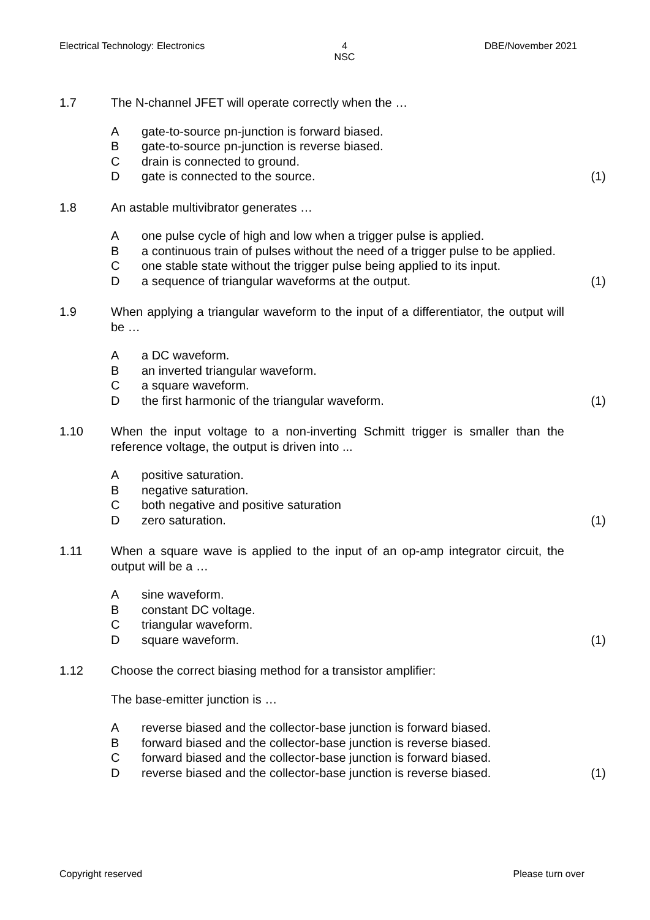Electrical Technology: Electronics 4
NSC DBE/November 2021
1.7 The N-channel JFET will operate correctly when the …
A gate-to-source pn-junction is forward biased.
B gate-to-source pn-junction is reverse biased.
C drain is connected to ground.
D gate is connected to the source. (1)
1.8 An astable multivibrator generates …
A one pulse cycle of high and low when a trigger pulse is applied.
B a continuous train of pulses without the need of a trigger pulse to be applied.
C one stable state without the trigger pulse being applied to its input.
D a sequence of triangular waveforms at the output. (1)
1.9 When applying a triangular waveform to the input of a differentiator, the output will be …
A a DC waveform.
B an inverted triangular waveform.
C a square waveform.
D the first harmonic of the triangular waveform. (1)
1.10 When the input voltage to a non-inverting Schmitt trigger is smaller than the reference voltage, the output is driven into ...
A positive saturation.
B negative saturation.
C both negative and positive saturation
D zero saturation. (1)
1.11 When a square wave is applied to the input of an op-amp integrator circuit, the output will be a …
A sine waveform.
B constant DC voltage.
C triangular waveform.
D square waveform. (1)
1.12 Choose the correct biasing method for a transistor amplifier:
The base-emitter junction is …
A reverse biased and the collector-base junction is forward biased.
B forward biased and the collector-base junction is reverse biased.
C forward biased and the collector-base junction is forward biased.
D reverse biased and the collector-base junction is reverse biased.
(1)
Copyright reserved Please turn over